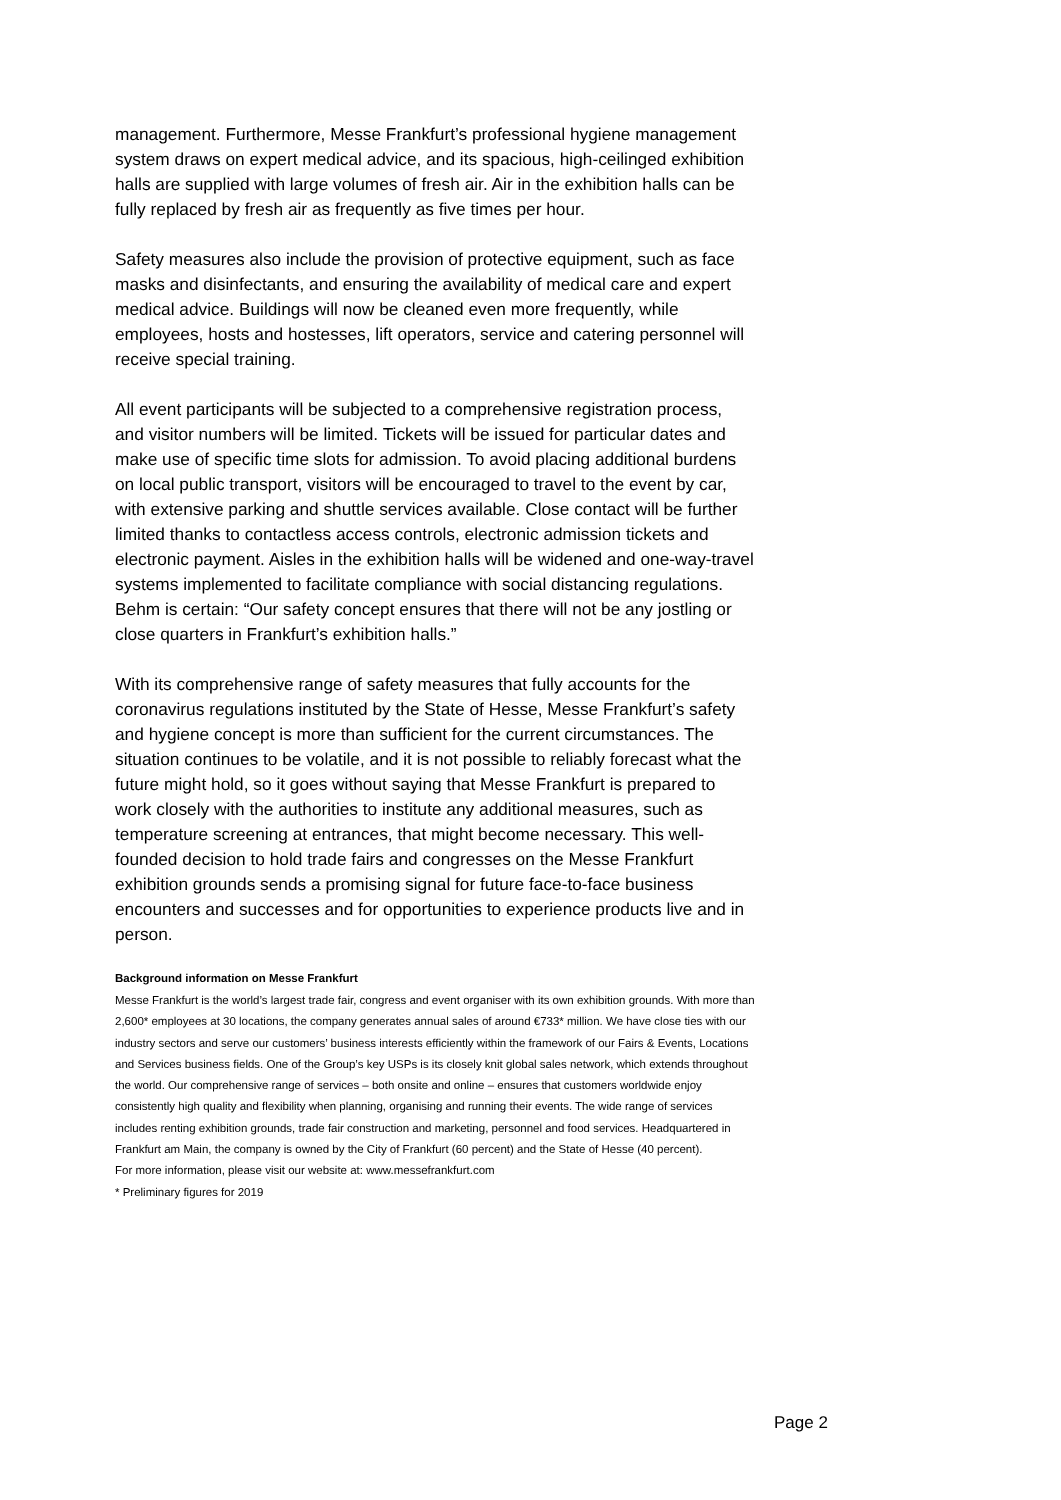management. Furthermore, Messe Frankfurt’s professional hygiene management system draws on expert medical advice, and its spacious, high-ceilinged exhibition halls are supplied with large volumes of fresh air. Air in the exhibition halls can be fully replaced by fresh air as frequently as five times per hour.
Safety measures also include the provision of protective equipment, such as face masks and disinfectants, and ensuring the availability of medical care and expert medical advice. Buildings will now be cleaned even more frequently, while employees, hosts and hostesses, lift operators, service and catering personnel will receive special training.
All event participants will be subjected to a comprehensive registration process, and visitor numbers will be limited. Tickets will be issued for particular dates and make use of specific time slots for admission. To avoid placing additional burdens on local public transport, visitors will be encouraged to travel to the event by car, with extensive parking and shuttle services available. Close contact will be further limited thanks to contactless access controls, electronic admission tickets and electronic payment. Aisles in the exhibition halls will be widened and one-way-travel systems implemented to facilitate compliance with social distancing regulations. Behm is certain: “Our safety concept ensures that there will not be any jostling or close quarters in Frankfurt’s exhibition halls.”
With its comprehensive range of safety measures that fully accounts for the coronavirus regulations instituted by the State of Hesse, Messe Frankfurt’s safety and hygiene concept is more than sufficient for the current circumstances. The situation continues to be volatile, and it is not possible to reliably forecast what the future might hold, so it goes without saying that Messe Frankfurt is prepared to work closely with the authorities to institute any additional measures, such as temperature screening at entrances, that might become necessary. This well-founded decision to hold trade fairs and congresses on the Messe Frankfurt exhibition grounds sends a promising signal for future face-to-face business encounters and successes and for opportunities to experience products live and in person.
Background information on Messe Frankfurt
Messe Frankfurt is the world’s largest trade fair, congress and event organiser with its own exhibition grounds. With more than 2,600* employees at 30 locations, the company generates annual sales of around €733* million. We have close ties with our industry sectors and serve our customers’ business interests efficiently within the framework of our Fairs & Events, Locations and Services business fields. One of the Group’s key USPs is its closely knit global sales network, which extends throughout the world. Our comprehensive range of services – both onsite and online – ensures that customers worldwide enjoy consistently high quality and flexibility when planning, organising and running their events. The wide range of services includes renting exhibition grounds, trade fair construction and marketing, personnel and food services. Headquartered in Frankfurt am Main, the company is owned by the City of Frankfurt (60 percent) and the State of Hesse (40 percent).
For more information, please visit our website at: www.messefrankfurt.com
* Preliminary figures for 2019
Page 2